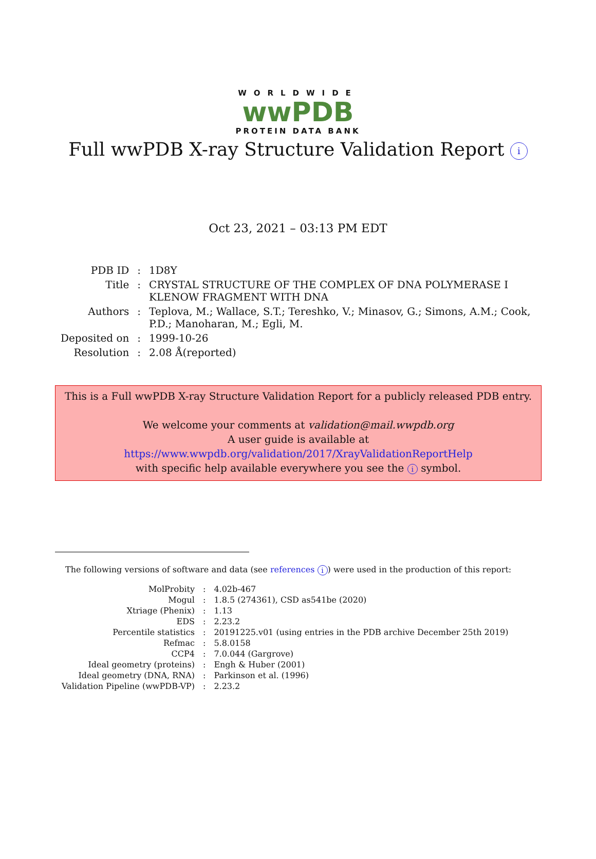WORLDWIDE
wwPDB
PROTEIN DATA BANK
Full wwPDB X-ray Structure Validation Report i
Oct 23, 2021 – 03:13 PM EDT
| PDB ID | : | 1D8Y |
| Title | : | CRYSTAL STRUCTURE OF THE COMPLEX OF DNA POLYMERASE I KLENOW FRAGMENT WITH DNA |
| Authors | : | Teplova, M.; Wallace, S.T.; Tereshko, V.; Minasov, G.; Simons, A.M.; Cook, P.D.; Manoharan, M.; Egli, M. |
| Deposited on | : | 1999-10-26 |
| Resolution | : | 2.08 Å(reported) |
This is a Full wwPDB X-ray Structure Validation Report for a publicly released PDB entry.
We welcome your comments at validation@mail.wwpdb.org
A user guide is available at
https://www.wwpdb.org/validation/2017/XrayValidationReportHelp
with specific help available everywhere you see the i symbol.
The following versions of software and data (see references i) were used in the production of this report:
| MolProbity | : | 4.02b-467 |
| Mogul | : | 1.8.5 (274361), CSD as541be (2020) |
| Xtriage (Phenix) | : | 1.13 |
| EDS | : | 2.23.2 |
| Percentile statistics | : | 20191225.v01 (using entries in the PDB archive December 25th 2019) |
| Refmac | : | 5.8.0158 |
| CCP4 | : | 7.0.044 (Gargrove) |
| Ideal geometry (proteins) | : | Engh & Huber (2001) |
| Ideal geometry (DNA, RNA) | : | Parkinson et al. (1996) |
| Validation Pipeline (wwPDB-VP) | : | 2.23.2 |